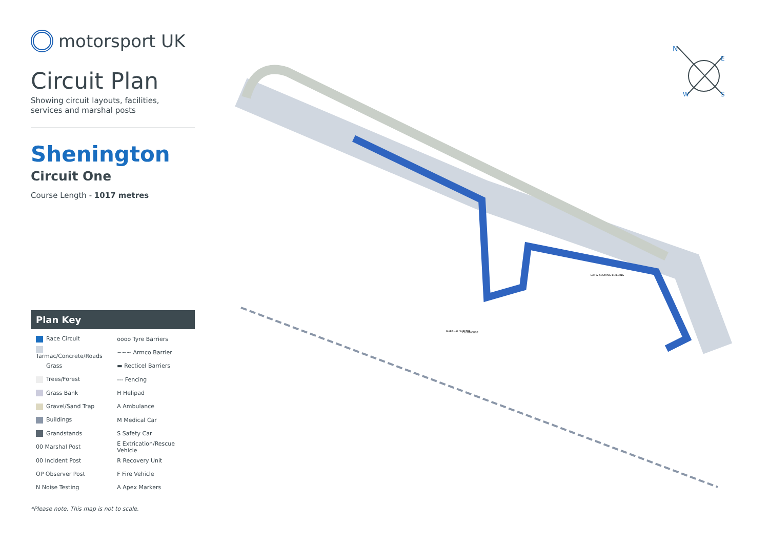motorsport UK
Circuit Plan
Showing circuit layouts, facilities,
services and marshal posts
Shenington
Circuit One
Course Length - 1017 metres
N
E
W
S
MARSHAL SHELTER
CLUBHOUSE
LAP & SCORING BUILDING
Plan Key
| Race Circuit | oooo Tyre Barriers |
| Tarmac/Concrete/Roads | ~~~ Armco Barrier |
| Grass | ▬ Recticel Barriers |
| Trees/Forest | --- Fencing |
| Grass Bank | H Helipad |
| Gravel/Sand Trap | A Ambulance |
| Buildings | M Medical Car |
| Grandstands | S Safety Car |
| 00 Marshal Post | E Extrication/Rescue Vehicle |
| 00 Incident Post | R Recovery Unit |
| OP Observer Post | F Fire Vehicle |
| N Noise Testing | A Apex Markers |
*Please note. This map is not to scale.